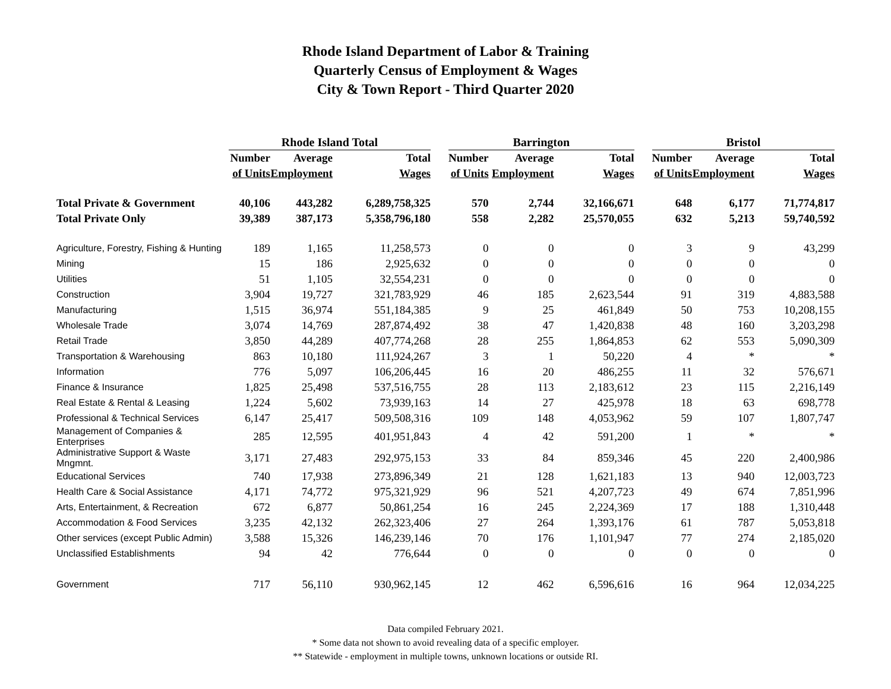Rhode Island Department of Labor & Training
Quarterly Census of Employment & Wages
City & Town Report - Third Quarter 2020
| | Rhode Island Total | | | | Barrington | | | | Bristol | | |
| --- | --- | --- | --- | --- | --- | --- | --- | --- | --- | --- | --- |
| | Number | Average | Total | | Number | Average | Total | | Number | Average | Total |
| | of Units | Employment | Wages | | of Units | Employment | Wages | | of Units | Employment | Wages |
| Total Private & Government | 40,106 | 443,282 | 6,289,758,325 | | 570 | 2,744 | 32,166,671 | | 648 | 6,177 | 71,774,817 |
| Total Private Only | 39,389 | 387,173 | 5,358,796,180 | | 558 | 2,282 | 25,570,055 | | 632 | 5,213 | 59,740,592 |
| Agriculture, Forestry, Fishing & Hunting | 189 | 1,165 | 11,258,573 | | 0 | 0 | 0 | | 3 | 9 | 43,299 |
| Mining | 15 | 186 | 2,925,632 | | 0 | 0 | 0 | | 0 | 0 | 0 |
| Utilities | 51 | 1,105 | 32,554,231 | | 0 | 0 | 0 | | 0 | 0 | 0 |
| Construction | 3,904 | 19,727 | 321,783,929 | | 46 | 185 | 2,623,544 | | 91 | 319 | 4,883,588 |
| Manufacturing | 1,515 | 36,974 | 551,184,385 | | 9 | 25 | 461,849 | | 50 | 753 | 10,208,155 |
| Wholesale Trade | 3,074 | 14,769 | 287,874,492 | | 38 | 47 | 1,420,838 | | 48 | 160 | 3,203,298 |
| Retail Trade | 3,850 | 44,289 | 407,774,268 | | 28 | 255 | 1,864,853 | | 62 | 553 | 5,090,309 |
| Transportation & Warehousing | 863 | 10,180 | 111,924,267 | | 3 | 1 | 50,220 | | 4 | * | * |
| Information | 776 | 5,097 | 106,206,445 | | 16 | 20 | 486,255 | | 11 | 32 | 576,671 |
| Finance & Insurance | 1,825 | 25,498 | 537,516,755 | | 28 | 113 | 2,183,612 | | 23 | 115 | 2,216,149 |
| Real Estate & Rental & Leasing | 1,224 | 5,602 | 73,939,163 | | 14 | 27 | 425,978 | | 18 | 63 | 698,778 |
| Professional & Technical Services | 6,147 | 25,417 | 509,508,316 | | 109 | 148 | 4,053,962 | | 59 | 107 | 1,807,747 |
| Management of Companies & Enterprises | 285 | 12,595 | 401,951,843 | | 4 | 42 | 591,200 | | 1 | * | * |
| Administrative Support & Waste Mngmnt. | 3,171 | 27,483 | 292,975,153 | | 33 | 84 | 859,346 | | 45 | 220 | 2,400,986 |
| Educational Services | 740 | 17,938 | 273,896,349 | | 21 | 128 | 1,621,183 | | 13 | 940 | 12,003,723 |
| Health Care & Social Assistance | 4,171 | 74,772 | 975,321,929 | | 96 | 521 | 4,207,723 | | 49 | 674 | 7,851,996 |
| Arts, Entertainment, & Recreation | 672 | 6,877 | 50,861,254 | | 16 | 245 | 2,224,369 | | 17 | 188 | 1,310,448 |
| Accommodation & Food Services | 3,235 | 42,132 | 262,323,406 | | 27 | 264 | 1,393,176 | | 61 | 787 | 5,053,818 |
| Other services (except Public Admin) | 3,588 | 15,326 | 146,239,146 | | 70 | 176 | 1,101,947 | | 77 | 274 | 2,185,020 |
| Unclassified Establishments | 94 | 42 | 776,644 | | 0 | 0 | 0 | | 0 | 0 | 0 |
| Government | 717 | 56,110 | 930,962,145 | | 12 | 462 | 6,596,616 | | 16 | 964 | 12,034,225 |
Data compiled February 2021.
* Some data not shown to avoid revealing data of a specific employer.
** Statewide - employment in multiple towns, unknown locations or outside RI.